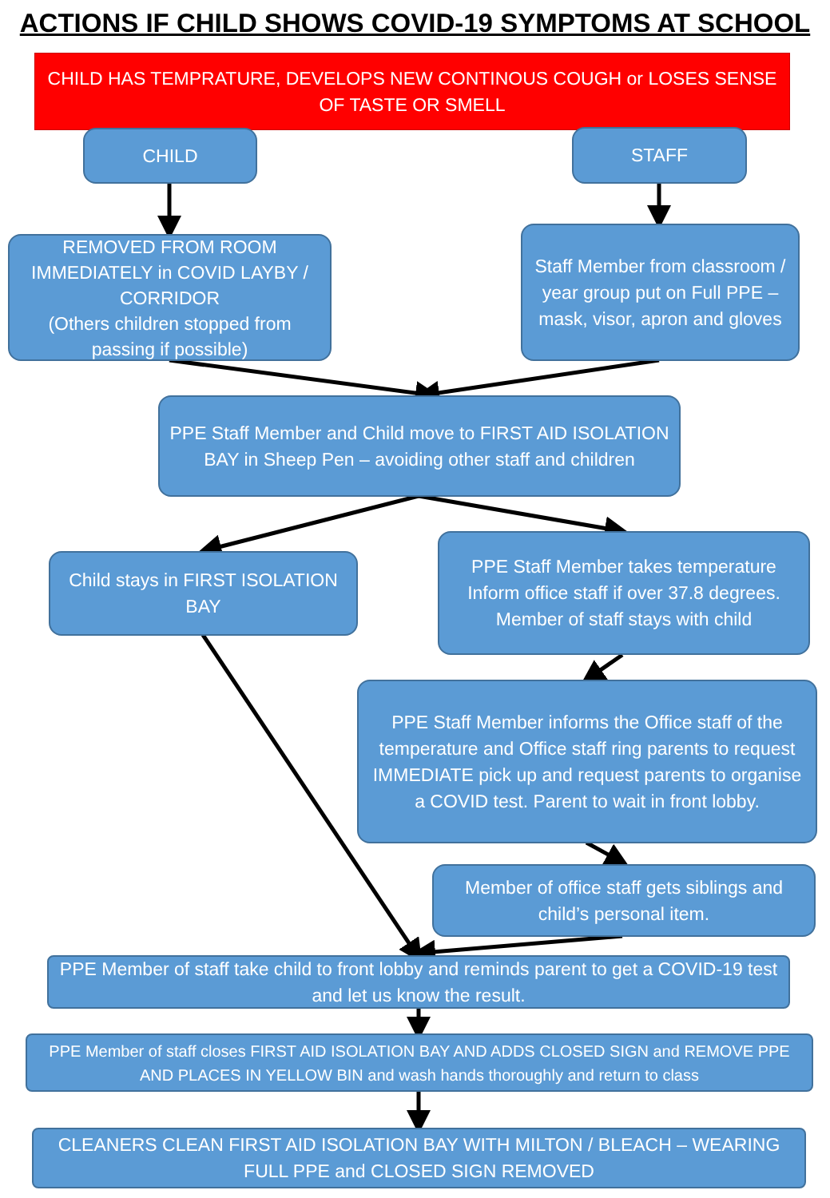ACTIONS IF CHILD SHOWS COVID-19 SYMPTOMS AT SCHOOL
CHILD HAS TEMPRATURE, DEVELOPS NEW CONTINOUS COUGH or LOSES SENSE OF TASTE OR SMELL
CHILD STAFF
REMOVED FROM ROOM IMMEDIATELY in COVID LAYBY / CORRIDOR
(Others children stopped from passing if possible)
Staff Member from classroom / year group put on Full PPE – mask, visor, apron and gloves
PPE Staff Member and Child move to FIRST AID ISOLATION BAY in Sheep Pen – avoiding other staff and children
Child stays in FIRST ISOLATION BAY
PPE Staff Member takes temperature Inform office staff if over 37.8 degrees. Member of staff stays with child
PPE Staff Member informs the Office staff of the temperature and Office staff ring parents to request IMMEDIATE pick up and request parents to organise a COVID test. Parent to wait in front lobby.
Member of office staff gets siblings and child’s personal item.
PPE Member of staff take child to front lobby and reminds parent to get a COVID-19 test and let us know the result.
PPE Member of staff closes FIRST AID ISOLATION BAY AND ADDS CLOSED SIGN and REMOVE PPE AND PLACES IN YELLOW BIN and wash hands thoroughly and return to class
CLEANERS CLEAN FIRST AID ISOLATION BAY WITH MILTON / BLEACH – WEARING FULL PPE and CLOSED SIGN REMOVED